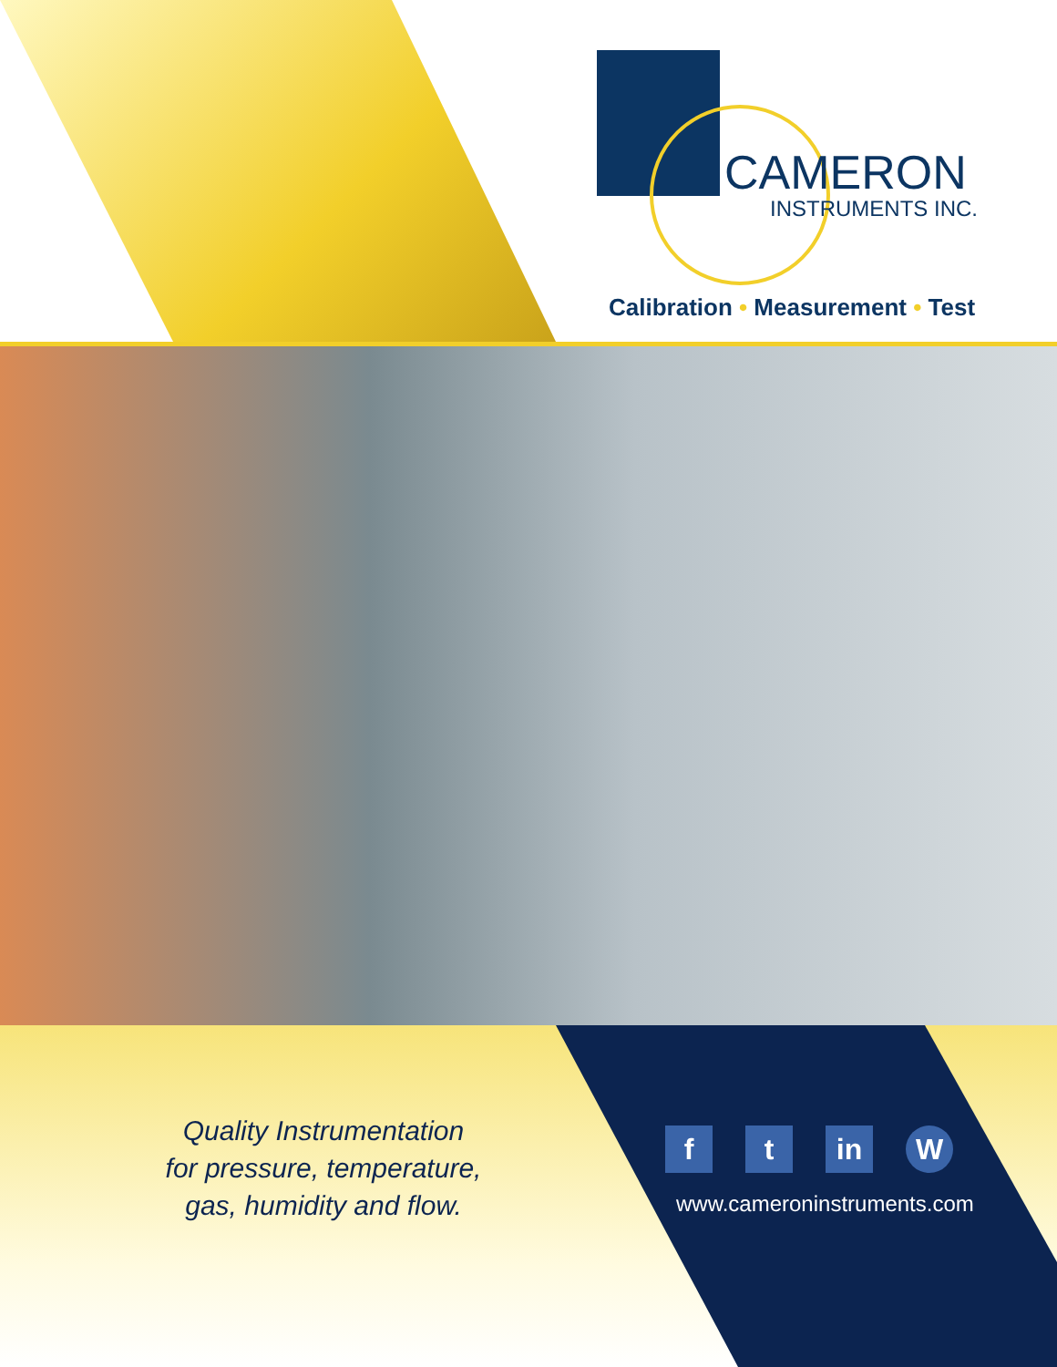CAMERON
INSTRUMENTS INC.
Calibration • Measurement • Test
Quality Instrumentation
for pressure, temperature,
gas, humidity and flow.
f t in W
www.cameroninstruments.com